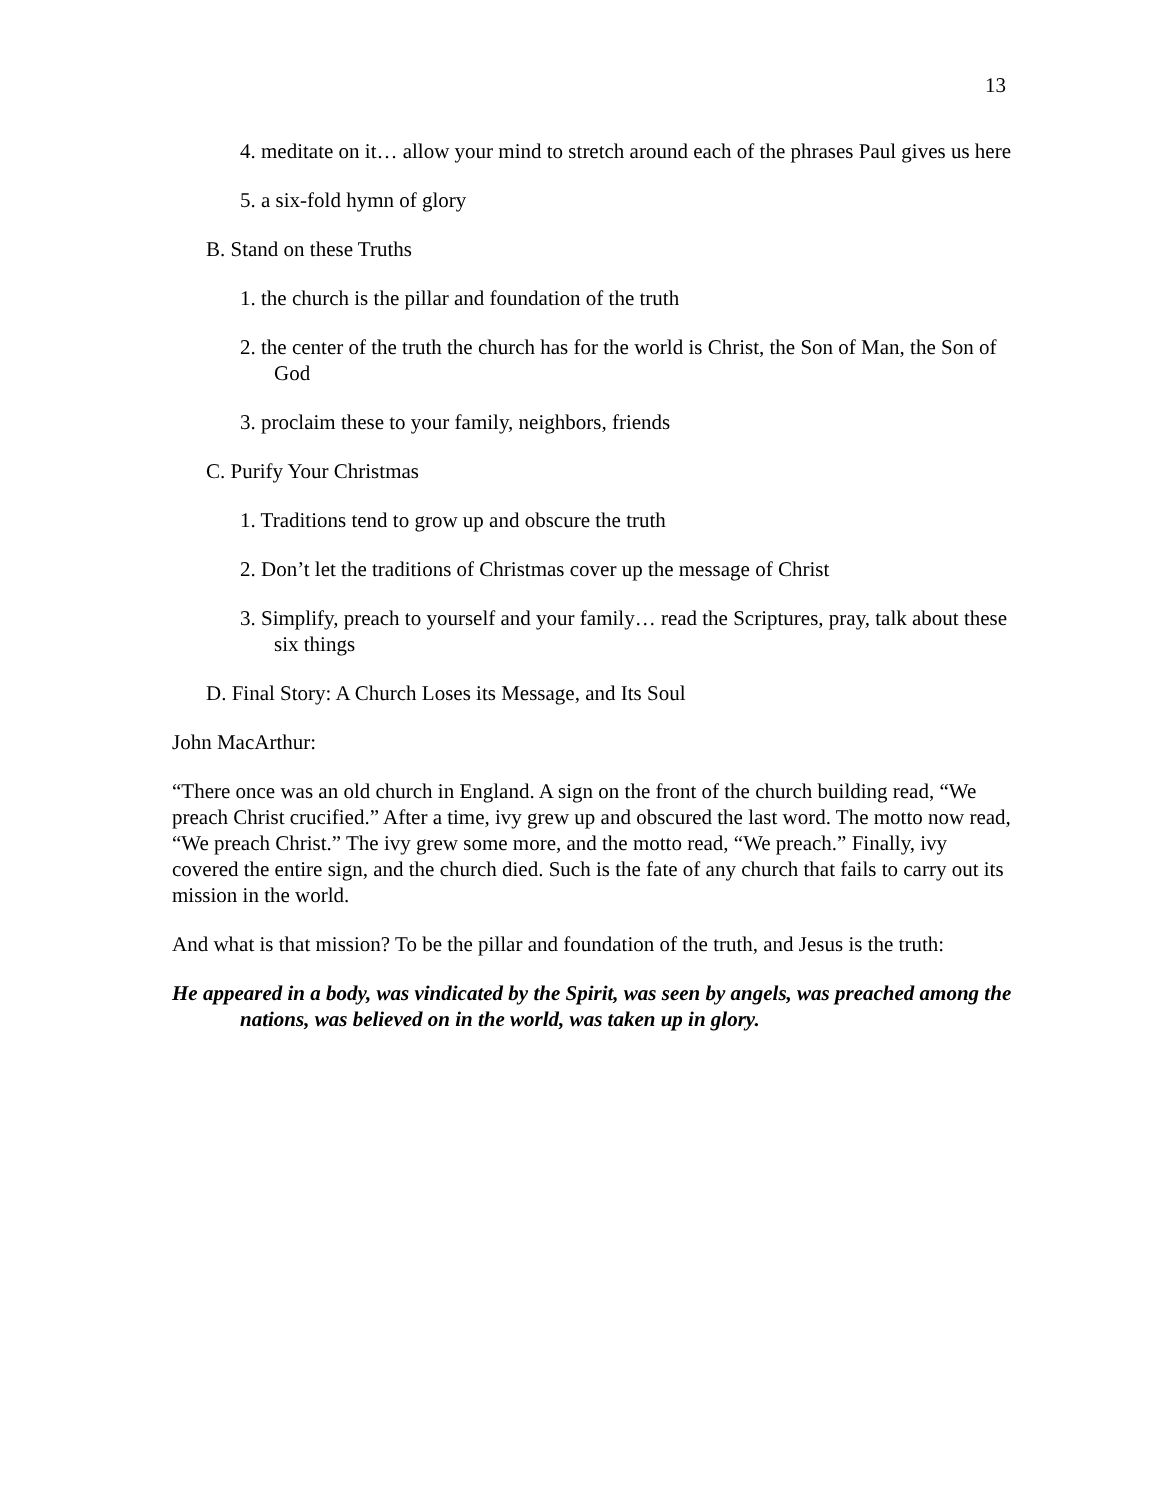13
4. meditate on it… allow your mind to stretch around each of the phrases Paul gives us here
5. a six-fold hymn of glory
B. Stand on these Truths
1. the church is the pillar and foundation of the truth
2. the center of the truth the church has for the world is Christ, the Son of Man, the Son of God
3. proclaim these to your family, neighbors, friends
C. Purify Your Christmas
1. Traditions tend to grow up and obscure the truth
2. Don’t let the traditions of Christmas cover up the message of Christ
3. Simplify, preach to yourself and your family… read the Scriptures, pray, talk about these six things
D. Final Story: A Church Loses its Message, and Its Soul
John MacArthur:
“There once was an old church in England. A sign on the front of the church building read, “We preach Christ crucified.” After a time, ivy grew up and obscured the last word. The motto now read, “We preach Christ.” The ivy grew some more, and the motto read, “We preach.” Finally, ivy covered the entire sign, and the church died. Such is the fate of any church that fails to carry out its mission in the world.
And what is that mission? To be the pillar and foundation of the truth, and Jesus is the truth:
He appeared in a body, was vindicated by the Spirit, was seen by angels, was preached among the nations, was believed on in the world, was taken up in glory.